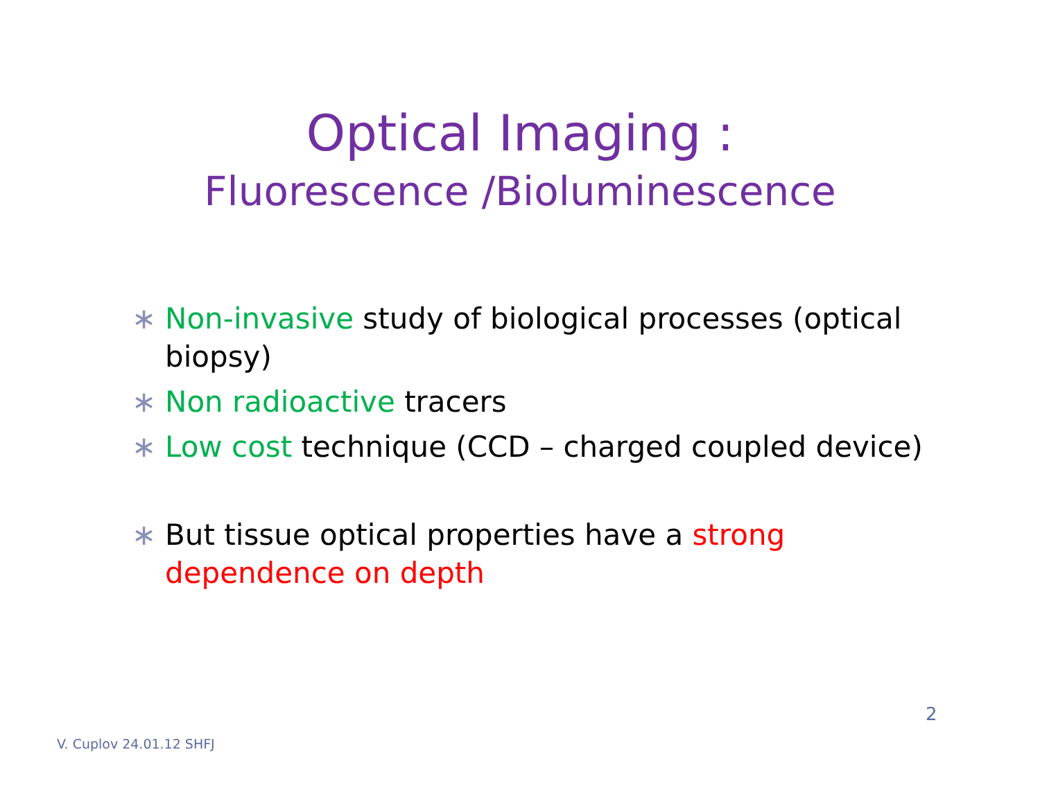Optical Imaging :
Fluorescence /Bioluminescence
∗ Non-invasive study of biological processes (optical biopsy)
∗ Non radioactive tracers
∗ Low cost technique (CCD – charged coupled device)
∗ But tissue optical properties have a strong dependence on depth
2
V. Cuplov 24.01.12 SHFJ